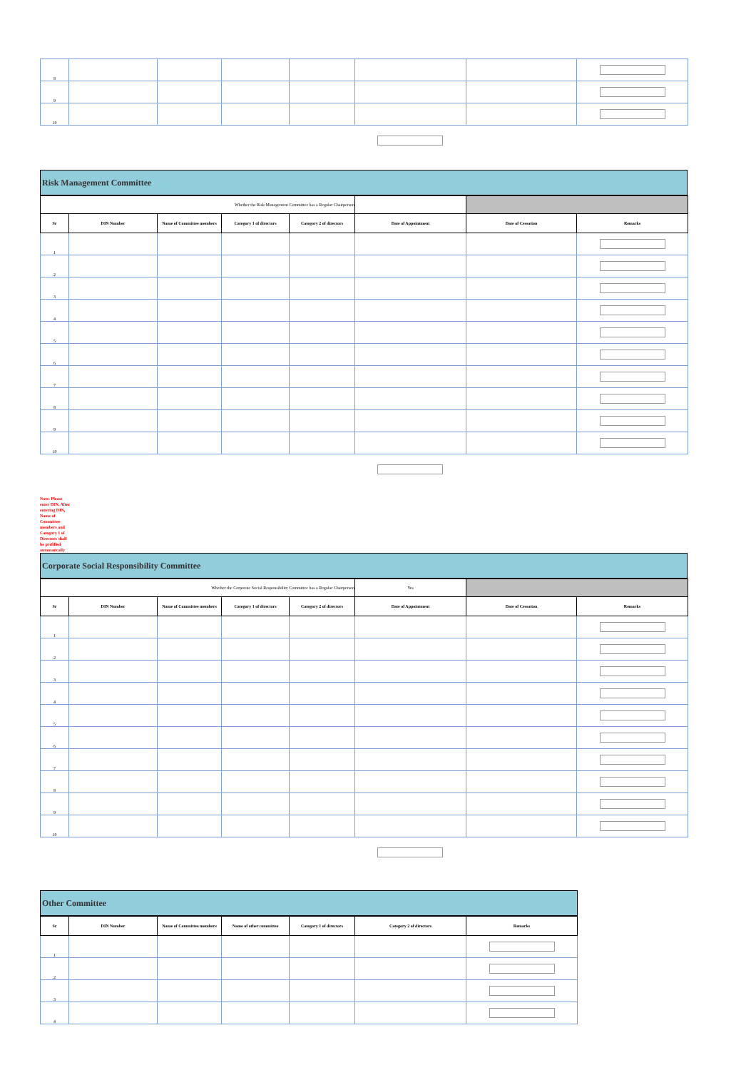| 8 | | | | | | | |
| 9 | | | | | | | |
| 10 | | | | | | | |
Risk Management Committee
| Whether the Risk Management Committee has a Regular Chairperson | | | | | | | |
| Sr | DIN Number | Name of Committee members | Category 1 of directors | Category 2 of directors | Date of Appointment | Date of Cessation | Remarks |
| 1 | | | | | | | |
| 2 | | | | | | | |
| 3 | | | | | | | |
| 4 | | | | | | | |
| 5 | | | | | | | |
| 6 | | | | | | | |
| 7 | | | | | | | |
| 8 | | | | | | | |
| 9 | | | | | | | |
| 10 | | | | | | | |
Note: Please enter DIN. After entering DIN, Name of Committee members and Category 1 of Directors shall be prefilled automatically
Corporate Social Responsibility Committee
| Whether the Corporate Social Responsibility Committee has a Regular Chairperson | | | | | Yes | | |
| Sr | DIN Number | Name of Committee members | Category 1 of directors | Category 2 of directors | Date of Appointment | Date of Cessation | Remarks |
| 1 | | | | | | | |
| 2 | | | | | | | |
| 3 | | | | | | | |
| 4 | | | | | | | |
| 5 | | | | | | | |
| 6 | | | | | | | |
| 7 | | | | | | | |
| 8 | | | | | | | |
| 9 | | | | | | | |
| 10 | | | | | | | |
Other Committee
| Sr | DIN Number | Name of Committee members | Name of other committee | Category 1 of directors | Category 2 of directors | Remarks |
| --- | --- | --- | --- | --- | --- | --- |
| 1 | | | | | | |
| 2 | | | | | | |
| 3 | | | | | | |
| 4 | | | | | | |